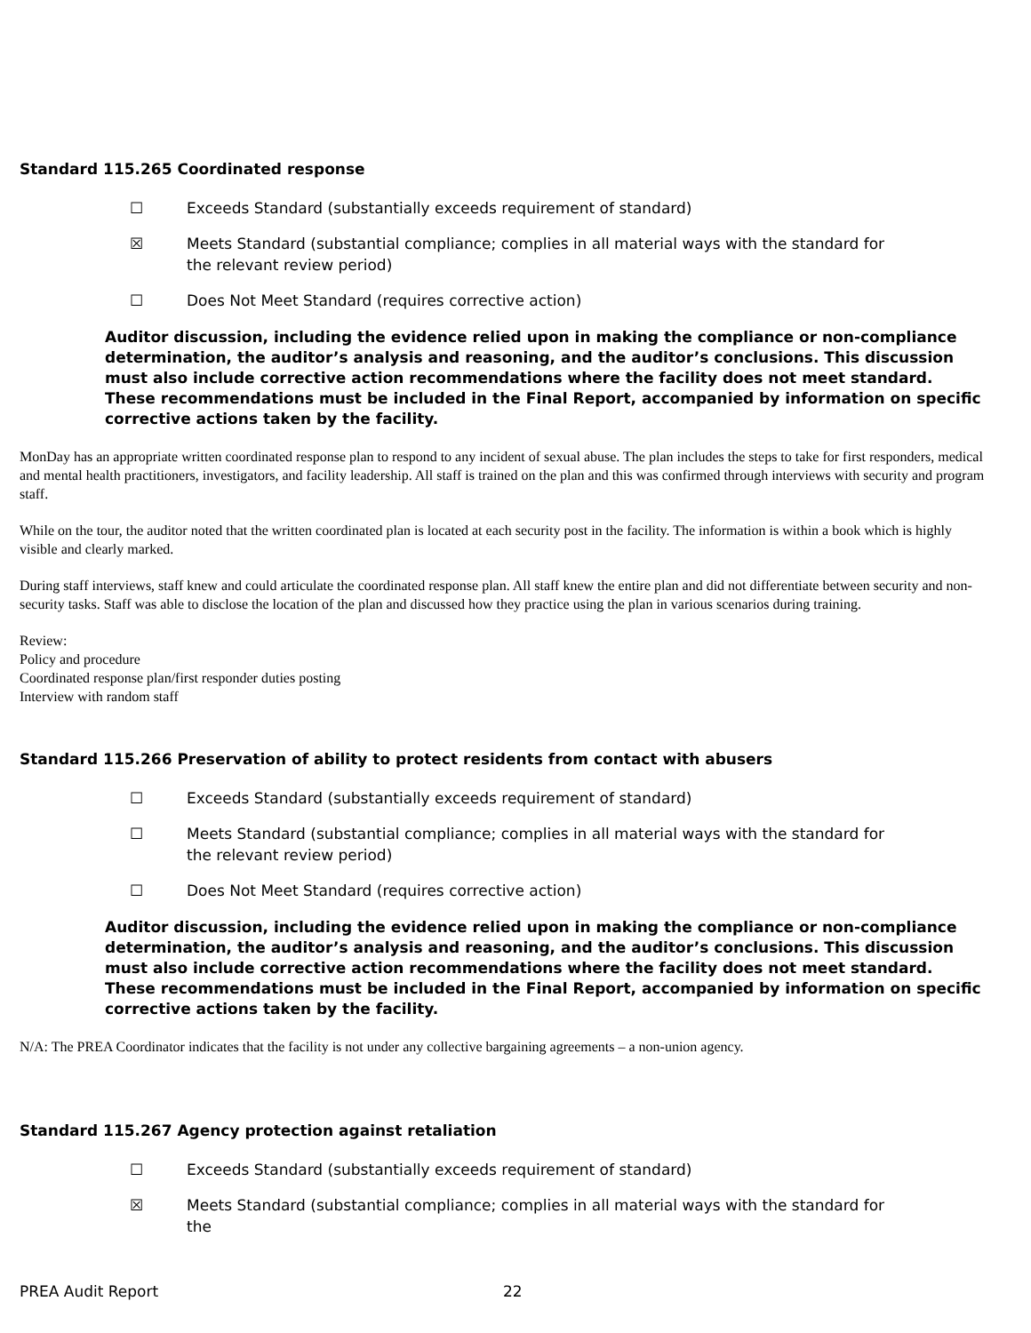Standard 115.265 Coordinated response
☐ Exceeds Standard (substantially exceeds requirement of standard)
☒ Meets Standard (substantial compliance; complies in all material ways with the standard for the relevant review period)
☐ Does Not Meet Standard (requires corrective action)
Auditor discussion, including the evidence relied upon in making the compliance or non-compliance determination, the auditor’s analysis and reasoning, and the auditor’s conclusions. This discussion must also include corrective action recommendations where the facility does not meet standard. These recommendations must be included in the Final Report, accompanied by information on specific corrective actions taken by the facility.
MonDay has an appropriate written coordinated response plan to respond to any incident of sexual abuse. The plan includes the steps to take for first responders, medical and mental health practitioners, investigators, and facility leadership. All staff is trained on the plan and this was confirmed through interviews with security and program staff.
While on the tour, the auditor noted that the written coordinated plan is located at each security post in the facility. The information is within a book which is highly visible and clearly marked.
During staff interviews, staff knew and could articulate the coordinated response plan. All staff knew the entire plan and did not differentiate between security and non-security tasks. Staff was able to disclose the location of the plan and discussed how they practice using the plan in various scenarios during training.
Review:
Policy and procedure
Coordinated response plan/first responder duties posting
Interview with random staff
Standard 115.266 Preservation of ability to protect residents from contact with abusers
☐ Exceeds Standard (substantially exceeds requirement of standard)
☐ Meets Standard (substantial compliance; complies in all material ways with the standard for the relevant review period)
☐ Does Not Meet Standard (requires corrective action)
Auditor discussion, including the evidence relied upon in making the compliance or non-compliance determination, the auditor’s analysis and reasoning, and the auditor’s conclusions. This discussion must also include corrective action recommendations where the facility does not meet standard. These recommendations must be included in the Final Report, accompanied by information on specific corrective actions taken by the facility.
N/A: The PREA Coordinator indicates that the facility is not under any collective bargaining agreements – a non-union agency.
Standard 115.267 Agency protection against retaliation
☐ Exceeds Standard (substantially exceeds requirement of standard)
☒ Meets Standard (substantial compliance; complies in all material ways with the standard for the
PREA Audit Report 22